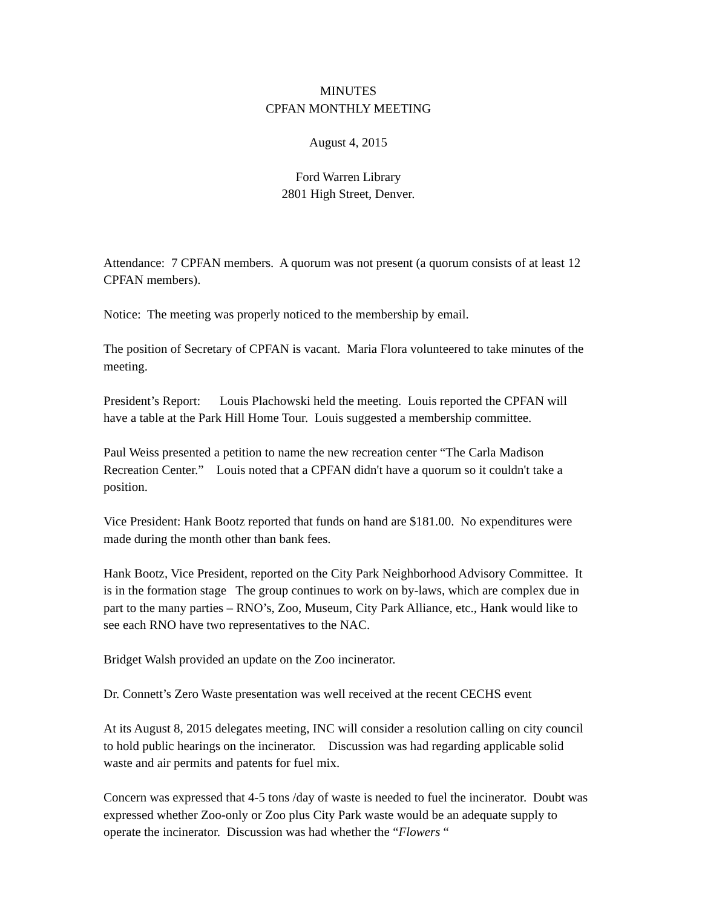MINUTES
CPFAN MONTHLY MEETING
August 4, 2015
Ford Warren Library
2801 High Street, Denver.
Attendance: 7 CPFAN members. A quorum was not present (a quorum consists of at least 12 CPFAN members).
Notice: The meeting was properly noticed to the membership by email.
The position of Secretary of CPFAN is vacant. Maria Flora volunteered to take minutes of the meeting.
President’s Report: Louis Plachowski held the meeting. Louis reported the CPFAN will have a table at the Park Hill Home Tour. Louis suggested a membership committee.
Paul Weiss presented a petition to name the new recreation center “The Carla Madison Recreation Center.” Louis noted that a CPFAN didn't have a quorum so it couldn't take a position.
Vice President: Hank Bootz reported that funds on hand are $181.00. No expenditures were made during the month other than bank fees.
Hank Bootz, Vice President, reported on the City Park Neighborhood Advisory Committee. It is in the formation stage The group continues to work on by-laws, which are complex due in part to the many parties – RNO’s, Zoo, Museum, City Park Alliance, etc., Hank would like to see each RNO have two representatives to the NAC.
Bridget Walsh provided an update on the Zoo incinerator.
Dr. Connett’s Zero Waste presentation was well received at the recent CECHS event
At its August 8, 2015 delegates meeting, INC will consider a resolution calling on city council to hold public hearings on the incinerator. Discussion was had regarding applicable solid waste and air permits and patents for fuel mix.
Concern was expressed that 4-5 tons /day of waste is needed to fuel the incinerator. Doubt was expressed whether Zoo-only or Zoo plus City Park waste would be an adequate supply to operate the incinerator. Discussion was had whether the “Flowers “